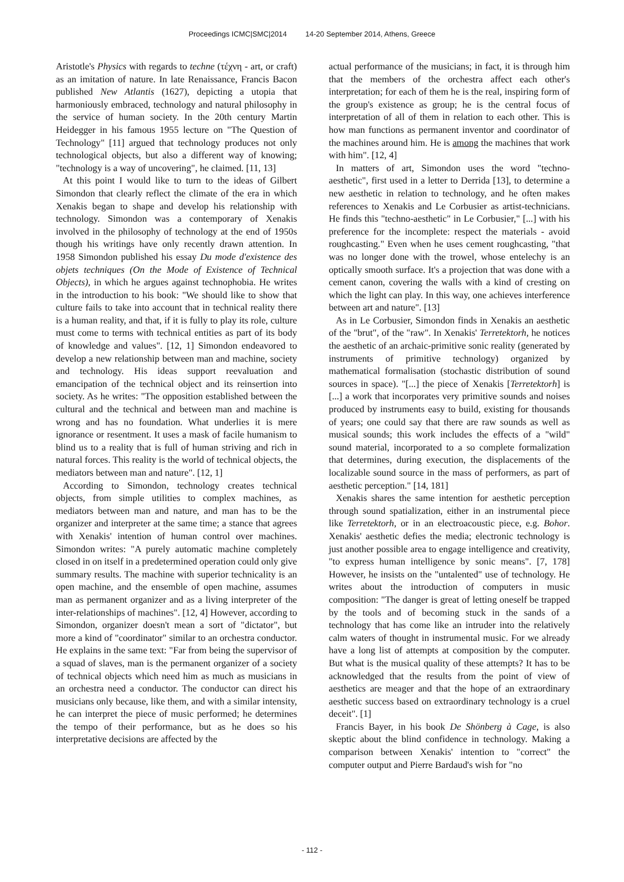Proceedings ICMC|SMC|2014 14-20 September 2014, Athens, Greece
Aristotle's Physics with regards to techne (τέχνη - art, or craft) as an imitation of nature. In late Renaissance, Francis Bacon published New Atlantis (1627), depicting a utopia that harmoniously embraced, technology and natural philosophy in the service of human society. In the 20th century Martin Heidegger in his famous 1955 lecture on "The Question of Technology" [11] argued that technology produces not only technological objects, but also a different way of knowing; "technology is a way of uncovering", he claimed. [11, 13]
At this point I would like to turn to the ideas of Gilbert Simondon that clearly reflect the climate of the era in which Xenakis began to shape and develop his relationship with technology. Simondon was a contemporary of Xenakis involved in the philosophy of technology at the end of 1950s though his writings have only recently drawn attention. In 1958 Simondon published his essay Du mode d'existence des objets techniques (On the Mode of Existence of Technical Objects), in which he argues against technophobia. He writes in the introduction to his book: "We should like to show that culture fails to take into account that in technical reality there is a human reality, and that, if it is fully to play its role, culture must come to terms with technical entities as part of its body of knowledge and values". [12, 1] Simondon endeavored to develop a new relationship between man and machine, society and technology. His ideas support reevaluation and emancipation of the technical object and its reinsertion into society. As he writes: "The opposition established between the cultural and the technical and between man and machine is wrong and has no foundation. What underlies it is mere ignorance or resentment. It uses a mask of facile humanism to blind us to a reality that is full of human striving and rich in natural forces. This reality is the world of technical objects, the mediators between man and nature". [12, 1]
According to Simondon, technology creates technical objects, from simple utilities to complex machines, as mediators between man and nature, and man has to be the organizer and interpreter at the same time; a stance that agrees with Xenakis' intention of human control over machines. Simondon writes: "A purely automatic machine completely closed in on itself in a predetermined operation could only give summary results. The machine with superior technicality is an open machine, and the ensemble of open machine, assumes man as permanent organizer and as a living interpreter of the inter-relationships of machines". [12, 4] However, according to Simondon, organizer doesn't mean a sort of "dictator", but more a kind of "coordinator" similar to an orchestra conductor. He explains in the same text: "Far from being the supervisor of a squad of slaves, man is the permanent organizer of a society of technical objects which need him as much as musicians in an orchestra need a conductor. The conductor can direct his musicians only because, like them, and with a similar intensity, he can interpret the piece of music performed; he determines the tempo of their performance, but as he does so his interpretative decisions are affected by the
actual performance of the musicians; in fact, it is through him that the members of the orchestra affect each other's interpretation; for each of them he is the real, inspiring form of the group's existence as group; he is the central focus of interpretation of all of them in relation to each other. This is how man functions as permanent inventor and coordinator of the machines around him. He is among the machines that work with him". [12, 4]
In matters of art, Simondon uses the word "techno-aesthetic", first used in a letter to Derrida [13], to determine a new aesthetic in relation to technology, and he often makes references to Xenakis and Le Corbusier as artist-technicians. He finds this "techno-aesthetic" in Le Corbusier," [...] with his preference for the incomplete: respect the materials - avoid roughcasting." Even when he uses cement roughcasting, "that was no longer done with the trowel, whose entelechy is an optically smooth surface. It's a projection that was done with a cement canon, covering the walls with a kind of cresting on which the light can play. In this way, one achieves interference between art and nature". [13]
As in Le Corbusier, Simondon finds in Xenakis an aesthetic of the "brut", of the "raw". In Xenakis' Terretektorh, he notices the aesthetic of an archaic-primitive sonic reality (generated by instruments of primitive technology) organized by mathematical formalisation (stochastic distribution of sound sources in space). "[...] the piece of Xenakis [Terretektorh] is [...] a work that incorporates very primitive sounds and noises produced by instruments easy to build, existing for thousands of years; one could say that there are raw sounds as well as musical sounds; this work includes the effects of a "wild" sound material, incorporated to a so complete formalization that determines, during execution, the displacements of the localizable sound source in the mass of performers, as part of aesthetic perception." [14, 181]
Xenakis shares the same intention for aesthetic perception through sound spatialization, either in an instrumental piece like Terretektorh, or in an electroacoustic piece, e.g. Bohor. Xenakis' aesthetic defies the media; electronic technology is just another possible area to engage intelligence and creativity, "to express human intelligence by sonic means". [7, 178] However, he insists on the "untalented" use of technology. He writes about the introduction of computers in music composition: "The danger is great of letting oneself be trapped by the tools and of becoming stuck in the sands of a technology that has come like an intruder into the relatively calm waters of thought in instrumental music. For we already have a long list of attempts at composition by the computer. But what is the musical quality of these attempts? It has to be acknowledged that the results from the point of view of aesthetics are meager and that the hope of an extraordinary aesthetic success based on extraordinary technology is a cruel deceit". [1]
Francis Bayer, in his book De Shönberg à Cage, is also skeptic about the blind confidence in technology. Making a comparison between Xenakis' intention to "correct" the computer output and Pierre Bardaud's wish for "no
- 112 -